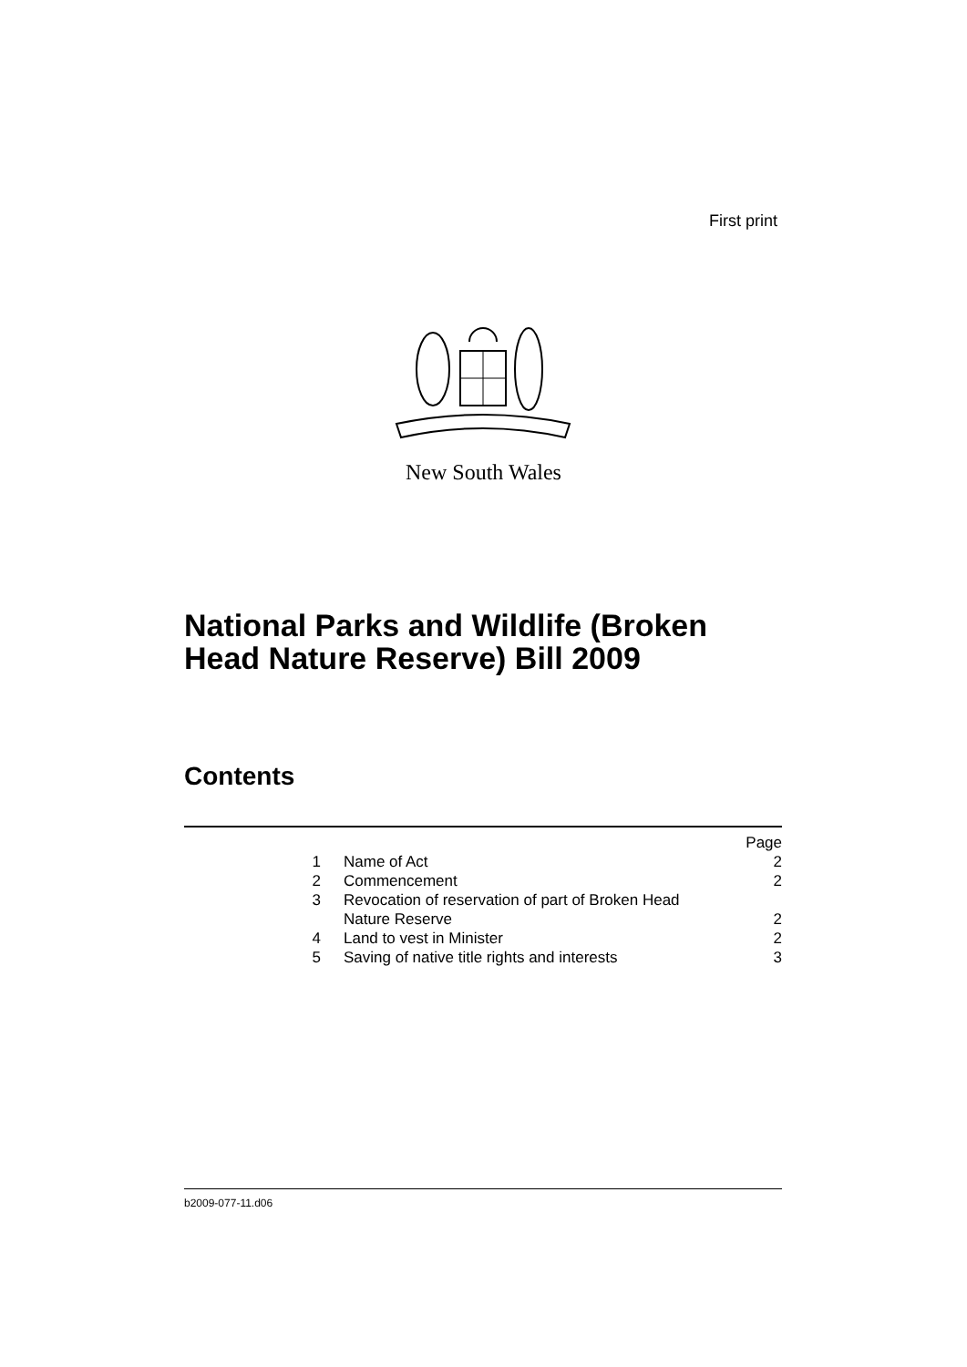First print
New South Wales
National Parks and Wildlife (Broken
Head Nature Reserve) Bill 2009
Contents
| | | Page |
| 1 | Name of Act | 2 |
| 2 | Commencement | 2 |
| 3 | Revocation of reservation of part of Broken Head Nature Reserve | 2 |
| 4 | Land to vest in Minister | 2 |
| 5 | Saving of native title rights and interests | 3 |
b2009-077-11.d06